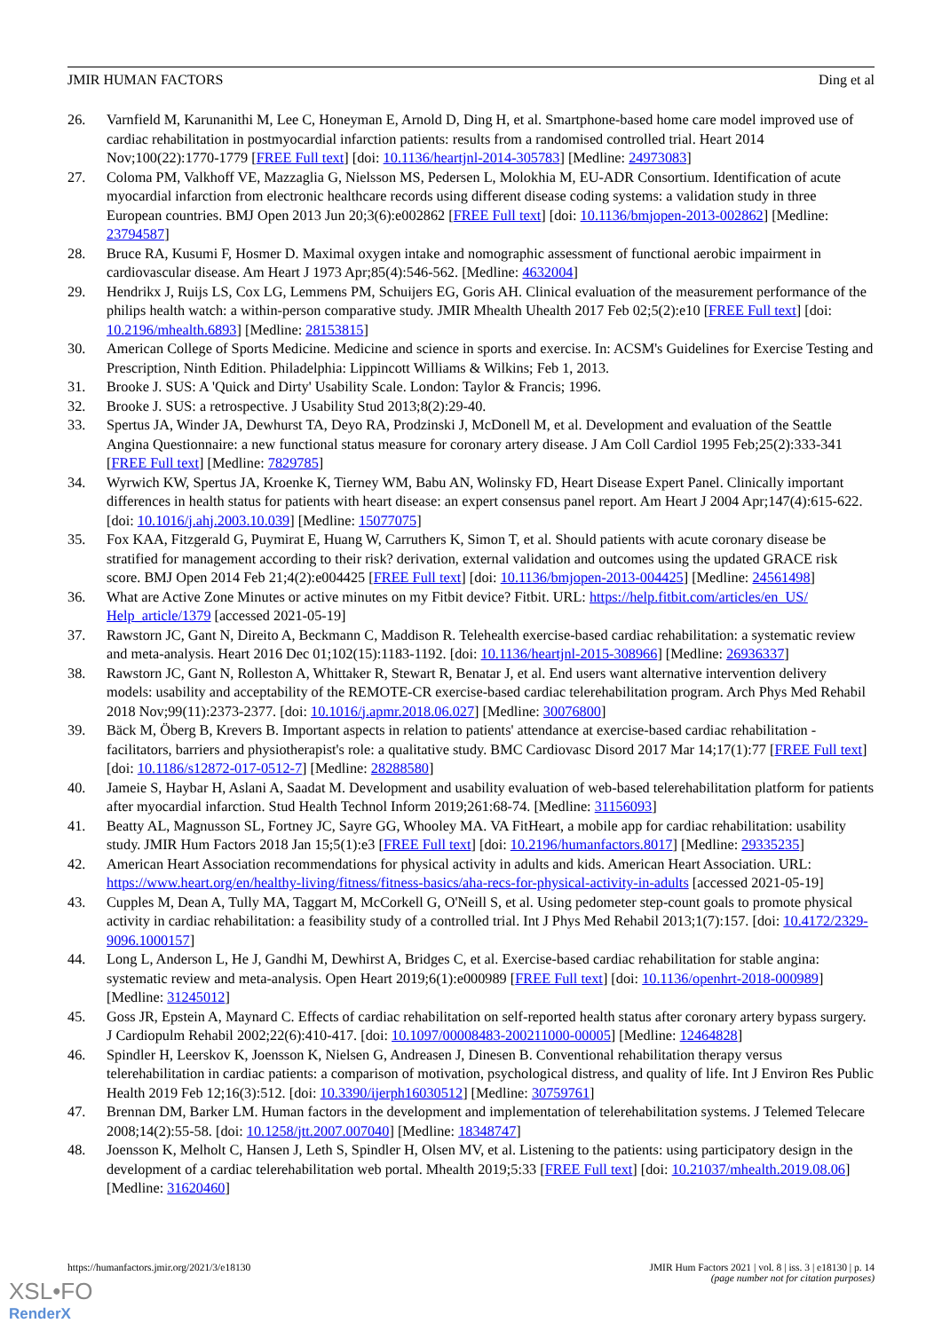JMIR HUMAN FACTORS Ding et al
26. Varnfield M, Karunanithi M, Lee C, Honeyman E, Arnold D, Ding H, et al. Smartphone-based home care model improved use of cardiac rehabilitation in postmyocardial infarction patients: results from a randomised controlled trial. Heart 2014 Nov;100(22):1770-1779 [FREE Full text] [doi: 10.1136/heartjnl-2014-305783] [Medline: 24973083]
27. Coloma PM, Valkhoff VE, Mazzaglia G, Nielsson MS, Pedersen L, Molokhia M, EU-ADR Consortium. Identification of acute myocardial infarction from electronic healthcare records using different disease coding systems: a validation study in three European countries. BMJ Open 2013 Jun 20;3(6):e002862 [FREE Full text] [doi: 10.1136/bmjopen-2013-002862] [Medline: 23794587]
28. Bruce RA, Kusumi F, Hosmer D. Maximal oxygen intake and nomographic assessment of functional aerobic impairment in cardiovascular disease. Am Heart J 1973 Apr;85(4):546-562. [Medline: 4632004]
29. Hendrikx J, Ruijs LS, Cox LG, Lemmens PM, Schuijers EG, Goris AH. Clinical evaluation of the measurement performance of the philips health watch: a within-person comparative study. JMIR Mhealth Uhealth 2017 Feb 02;5(2):e10 [FREE Full text] [doi: 10.2196/mhealth.6893] [Medline: 28153815]
30. American College of Sports Medicine. Medicine and science in sports and exercise. In: ACSM's Guidelines for Exercise Testing and Prescription, Ninth Edition. Philadelphia: Lippincott Williams & Wilkins; Feb 1, 2013.
31. Brooke J. SUS: A 'Quick and Dirty' Usability Scale. London: Taylor & Francis; 1996.
32. Brooke J. SUS: a retrospective. J Usability Stud 2013;8(2):29-40.
33. Spertus JA, Winder JA, Dewhurst TA, Deyo RA, Prodzinski J, McDonell M, et al. Development and evaluation of the Seattle Angina Questionnaire: a new functional status measure for coronary artery disease. J Am Coll Cardiol 1995 Feb;25(2):333-341 [FREE Full text] [Medline: 7829785]
34. Wyrwich KW, Spertus JA, Kroenke K, Tierney WM, Babu AN, Wolinsky FD, Heart Disease Expert Panel. Clinically important differences in health status for patients with heart disease: an expert consensus panel report. Am Heart J 2004 Apr;147(4):615-622. [doi: 10.1016/j.ahj.2003.10.039] [Medline: 15077075]
35. Fox KAA, Fitzgerald G, Puymirat E, Huang W, Carruthers K, Simon T, et al. Should patients with acute coronary disease be stratified for management according to their risk? derivation, external validation and outcomes using the updated GRACE risk score. BMJ Open 2014 Feb 21;4(2):e004425 [FREE Full text] [doi: 10.1136/bmjopen-2013-004425] [Medline: 24561498]
36. What are Active Zone Minutes or active minutes on my Fitbit device? Fitbit. URL: https://help.fitbit.com/articles/en_US/ Help_article/1379 [accessed 2021-05-19]
37. Rawstorn JC, Gant N, Direito A, Beckmann C, Maddison R. Telehealth exercise-based cardiac rehabilitation: a systematic review and meta-analysis. Heart 2016 Dec 01;102(15):1183-1192. [doi: 10.1136/heartjnl-2015-308966] [Medline: 26936337]
38. Rawstorn JC, Gant N, Rolleston A, Whittaker R, Stewart R, Benatar J, et al. End users want alternative intervention delivery models: usability and acceptability of the REMOTE-CR exercise-based cardiac telerehabilitation program. Arch Phys Med Rehabil 2018 Nov;99(11):2373-2377. [doi: 10.1016/j.apmr.2018.06.027] [Medline: 30076800]
39. Bäck M, Öberg B, Krevers B. Important aspects in relation to patients' attendance at exercise-based cardiac rehabilitation - facilitators, barriers and physiotherapist's role: a qualitative study. BMC Cardiovasc Disord 2017 Mar 14;17(1):77 [FREE Full text] [doi: 10.1186/s12872-017-0512-7] [Medline: 28288580]
40. Jameie S, Haybar H, Aslani A, Saadat M. Development and usability evaluation of web-based telerehabilitation platform for patients after myocardial infarction. Stud Health Technol Inform 2019;261:68-74. [Medline: 31156093]
41. Beatty AL, Magnusson SL, Fortney JC, Sayre GG, Whooley MA. VA FitHeart, a mobile app for cardiac rehabilitation: usability study. JMIR Hum Factors 2018 Jan 15;5(1):e3 [FREE Full text] [doi: 10.2196/humanfactors.8017] [Medline: 29335235]
42. American Heart Association recommendations for physical activity in adults and kids. American Heart Association. URL: https://www.heart.org/en/healthy-living/fitness/fitness-basics/aha-recs-for-physical-activity-in-adults [accessed 2021-05-19]
43. Cupples M, Dean A, Tully MA, Taggart M, McCorkell G, O'Neill S, et al. Using pedometer step-count goals to promote physical activity in cardiac rehabilitation: a feasibility study of a controlled trial. Int J Phys Med Rehabil 2013;1(7):157. [doi: 10.4172/2329-9096.1000157]
44. Long L, Anderson L, He J, Gandhi M, Dewhirst A, Bridges C, et al. Exercise-based cardiac rehabilitation for stable angina: systematic review and meta-analysis. Open Heart 2019;6(1):e000989 [FREE Full text] [doi: 10.1136/openhrt-2018-000989] [Medline: 31245012]
45. Goss JR, Epstein A, Maynard C. Effects of cardiac rehabilitation on self-reported health status after coronary artery bypass surgery. J Cardiopulm Rehabil 2002;22(6):410-417. [doi: 10.1097/00008483-200211000-00005] [Medline: 12464828]
46. Spindler H, Leerskov K, Joensson K, Nielsen G, Andreasen J, Dinesen B. Conventional rehabilitation therapy versus telerehabilitation in cardiac patients: a comparison of motivation, psychological distress, and quality of life. Int J Environ Res Public Health 2019 Feb 12;16(3):512. [doi: 10.3390/ijerph16030512] [Medline: 30759761]
47. Brennan DM, Barker LM. Human factors in the development and implementation of telerehabilitation systems. J Telemed Telecare 2008;14(2):55-58. [doi: 10.1258/jtt.2007.007040] [Medline: 18348747]
48. Joensson K, Melholt C, Hansen J, Leth S, Spindler H, Olsen MV, et al. Listening to the patients: using participatory design in the development of a cardiac telerehabilitation web portal. Mhealth 2019;5:33 [FREE Full text] [doi: 10.21037/mhealth.2019.08.06] [Medline: 31620460]
https://humanfactors.jmir.org/2021/3/e18130 JMIR Hum Factors 2021 | vol. 8 | iss. 3 | e18130 | p. 14
(page number not for citation purposes)
XSL•FO
RenderX